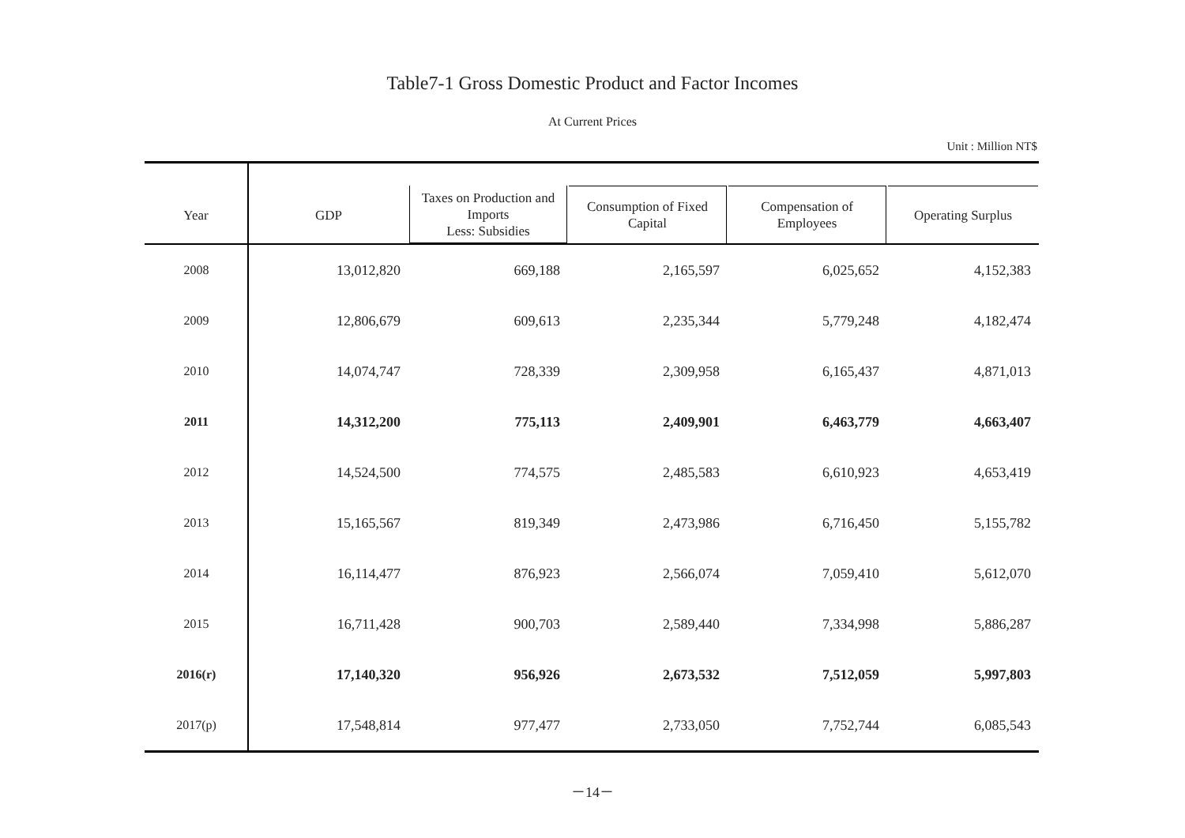Table7-1 Gross Domestic Product and Factor Incomes
At Current Prices
Unit : Million NT$
| Year | GDP | Taxes on Production and Imports Less: Subsidies | Consumption of Fixed Capital | Compensation of Employees | Operating Surplus |
| --- | --- | --- | --- | --- | --- |
| 2008 | 13,012,820 | 669,188 | 2,165,597 | 6,025,652 | 4,152,383 |
| 2009 | 12,806,679 | 609,613 | 2,235,344 | 5,779,248 | 4,182,474 |
| 2010 | 14,074,747 | 728,339 | 2,309,958 | 6,165,437 | 4,871,013 |
| 2011 | 14,312,200 | 775,113 | 2,409,901 | 6,463,779 | 4,663,407 |
| 2012 | 14,524,500 | 774,575 | 2,485,583 | 6,610,923 | 4,653,419 |
| 2013 | 15,165,567 | 819,349 | 2,473,986 | 6,716,450 | 5,155,782 |
| 2014 | 16,114,477 | 876,923 | 2,566,074 | 7,059,410 | 5,612,070 |
| 2015 | 16,711,428 | 900,703 | 2,589,440 | 7,334,998 | 5,886,287 |
| 2016(r) | 17,140,320 | 956,926 | 2,673,532 | 7,512,059 | 5,997,803 |
| 2017(p) | 17,548,814 | 977,477 | 2,733,050 | 7,752,744 | 6,085,543 |
－14－